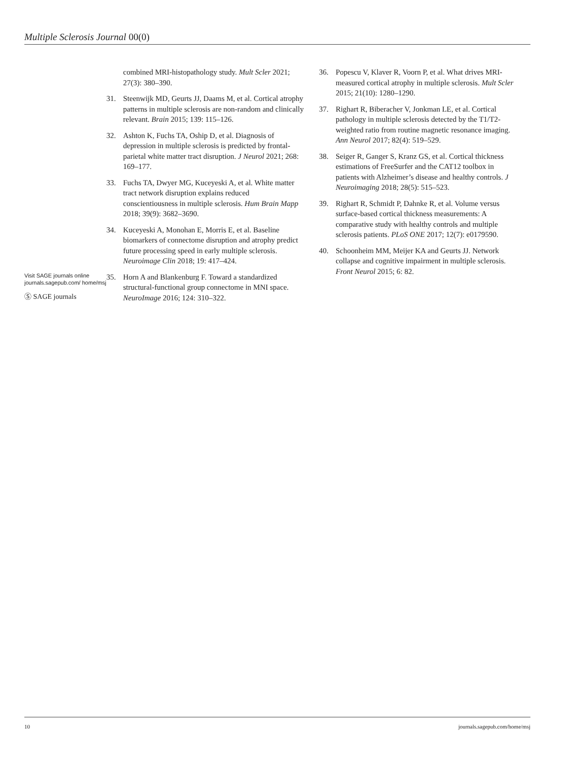Multiple Sclerosis Journal 00(0)
Visit SAGE journals online journals.sagepub.com/ home/msj
Ⓢ SAGE journals
combined MRI-histopathology study. Mult Scler 2021; 27(3): 380–390.
31. Steenwijk MD, Geurts JJ, Daams M, et al. Cortical atrophy patterns in multiple sclerosis are non-random and clinically relevant. Brain 2015; 139: 115–126.
32. Ashton K, Fuchs TA, Oship D, et al. Diagnosis of depression in multiple sclerosis is predicted by frontal-parietal white matter tract disruption. J Neurol 2021; 268: 169–177.
33. Fuchs TA, Dwyer MG, Kuceyeski A, et al. White matter tract network disruption explains reduced conscientiousness in multiple sclerosis. Hum Brain Mapp 2018; 39(9): 3682–3690.
34. Kuceyeski A, Monohan E, Morris E, et al. Baseline biomarkers of connectome disruption and atrophy predict future processing speed in early multiple sclerosis. Neuroimage Clin 2018; 19: 417–424.
35. Horn A and Blankenburg F. Toward a standardized structural-functional group connectome in MNI space. NeuroImage 2016; 124: 310–322.
36. Popescu V, Klaver R, Voorn P, et al. What drives MRI-measured cortical atrophy in multiple sclerosis. Mult Scler 2015; 21(10): 1280–1290.
37. Righart R, Biberacher V, Jonkman LE, et al. Cortical pathology in multiple sclerosis detected by the T1/T2-weighted ratio from routine magnetic resonance imaging. Ann Neurol 2017; 82(4): 519–529.
38. Seiger R, Ganger S, Kranz GS, et al. Cortical thickness estimations of FreeSurfer and the CAT12 toolbox in patients with Alzheimer’s disease and healthy controls. J Neuroimaging 2018; 28(5): 515–523.
39. Righart R, Schmidt P, Dahnke R, et al. Volume versus surface-based cortical thickness measurements: A comparative study with healthy controls and multiple sclerosis patients. PLoS ONE 2017; 12(7): e0179590.
40. Schoonheim MM, Meijer KA and Geurts JJ. Network collapse and cognitive impairment in multiple sclerosis. Front Neurol 2015; 6: 82.
10 journals.sagepub.com/home/msj